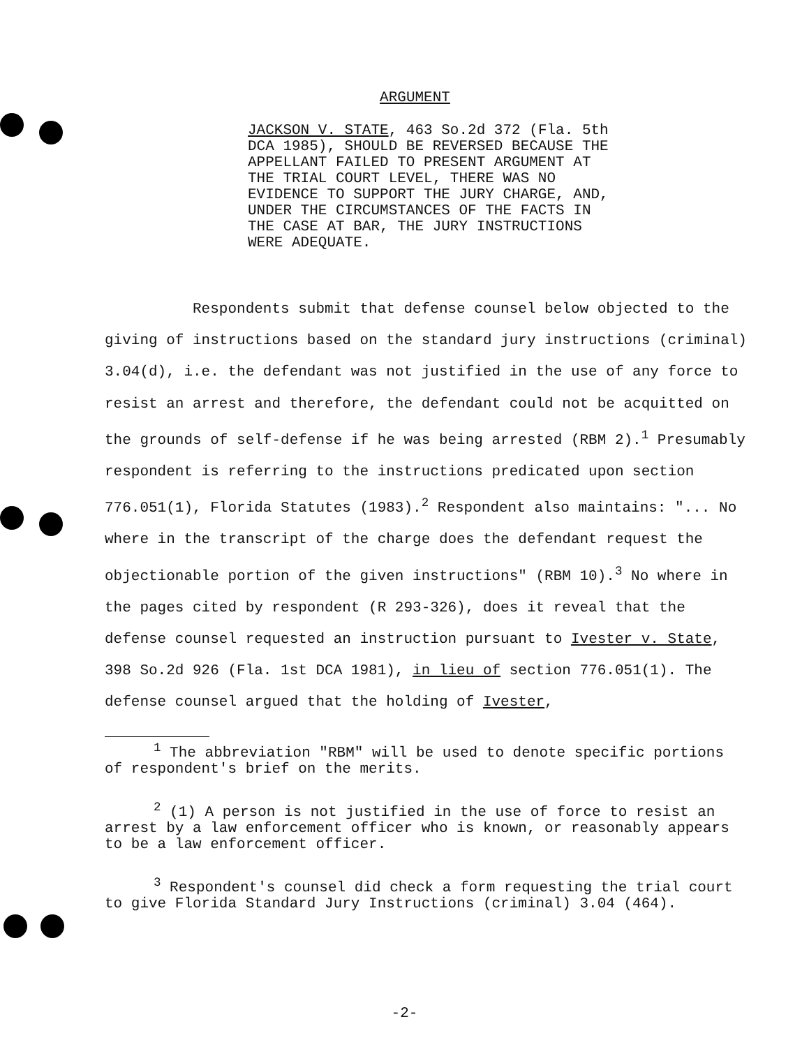ARGUMENT
JACKSON V. STATE, 463 So.2d 372 (Fla. 5th DCA 1985), SHOULD BE REVERSED BECAUSE THE APPELLANT FAILED TO PRESENT ARGUMENT AT THE TRIAL COURT LEVEL, THERE WAS NO EVIDENCE TO SUPPORT THE JURY CHARGE, AND, UNDER THE CIRCUMSTANCES OF THE FACTS IN THE CASE AT BAR, THE JURY INSTRUCTIONS WERE ADEQUATE.
Respondents submit that defense counsel below objected to the giving of instructions based on the standard jury instructions (criminal) 3.04(d), i.e. the defendant was not justified in the use of any force to resist an arrest and therefore, the defendant could not be acquitted on the grounds of self-defense if he was being arrested (RBM 2).<sup>1</sup> Presumably respondent is referring to the instructions predicated upon section 776.051(1), Florida Statutes (1983).<sup>2</sup> Respondent also maintains: "... No where in the transcript of the charge does the defendant request the objectionable portion of the given instructions" (RBM 10).<sup>3</sup> No where in the pages cited by respondent (R 293-326), does it reveal that the defense counsel requested an instruction pursuant to Ivester v. State, 398 So.2d 926 (Fla. 1st DCA 1981), in lieu of section 776.051(1). The defense counsel argued that the holding of Ivester,
<sup>1</sup> The abbreviation "RBM" will be used to denote specific portions of respondent's brief on the merits.
<sup>2</sup> (1) A person is not justified in the use of force to resist an arrest by a law enforcement officer who is known, or reasonably appears to be a law enforcement officer.
<sup>3</sup> Respondent's counsel did check a form requesting the trial court to give Florida Standard Jury Instructions (criminal) 3.04 (464).
-2-